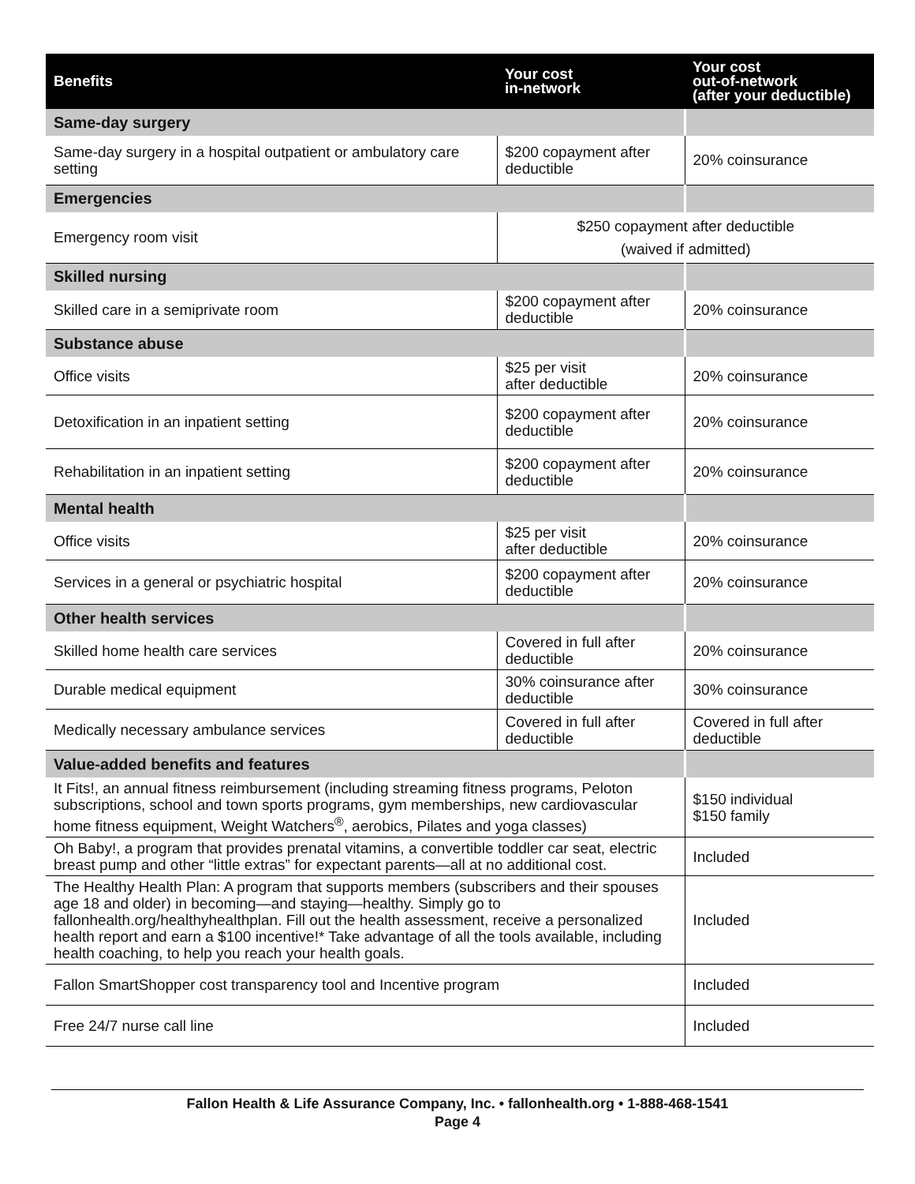| Benefits | Your cost in-network | Your cost out-of-network (after your deductible) |
| --- | --- | --- |
| Same-day surgery | | |
| Same-day surgery in a hospital outpatient or ambulatory care setting | $200 copayment after deductible | 20% coinsurance |
| Emergencies | | |
| Emergency room visit | $250 copayment after deductible (waived if admitted) | |
| Skilled nursing | | |
| Skilled care in a semiprivate room | $200 copayment after deductible | 20% coinsurance |
| Substance abuse | | |
| Office visits | $25 per visit after deductible | 20% coinsurance |
| Detoxification in an inpatient setting | $200 copayment after deductible | 20% coinsurance |
| Rehabilitation in an inpatient setting | $200 copayment after deductible | 20% coinsurance |
| Mental health | | |
| Office visits | $25 per visit after deductible | 20% coinsurance |
| Services in a general or psychiatric hospital | $200 copayment after deductible | 20% coinsurance |
| Other health services | | |
| Skilled home health care services | Covered in full after deductible | 20% coinsurance |
| Durable medical equipment | 30% coinsurance after deductible | 30% coinsurance |
| Medically necessary ambulance services | Covered in full after deductible | Covered in full after deductible |
| Value-added benefits and features | | |
| It Fits!, an annual fitness reimbursement (including streaming fitness programs, Peloton subscriptions, school and town sports programs, gym memberships, new cardiovascular home fitness equipment, Weight Watchers<sup>®</sup>, aerobics, Pilates and yoga classes) | | $150 individual $150 family |
| Oh Baby!, a program that provides prenatal vitamins, a convertible toddler car seat, electric breast pump and other “little extras” for expectant parents—all at no additional cost. | | Included |
| The Healthy Health Plan: A program that supports members (subscribers and their spouses age 18 and older) in becoming—and staying—healthy. Simply go to fallonhealth.org/healthyhealthplan. Fill out the health assessment, receive a personalized health report and earn a $100 incentive!* Take advantage of all the tools available, including health coaching, to help you reach your health goals. | | Included |
| Fallon SmartShopper cost transparency tool and Incentive program | | Included |
| Free 24/7 nurse call line | | Included |
Fallon Health & Life Assurance Company, Inc. • fallonhealth.org • 1-888-468-1541
Page 4